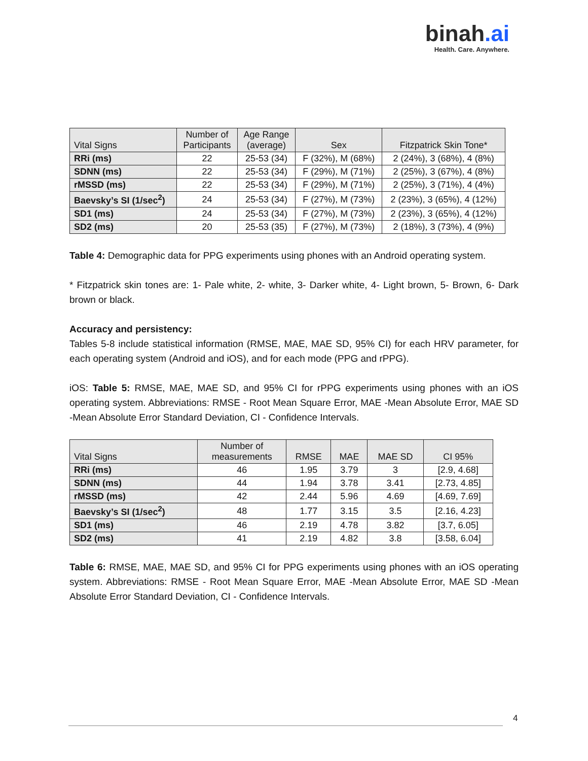binah.ai
Health. Care. Anywhere.
| Vital Signs | Number of Participants | Age Range (average) | Sex | Fitzpatrick Skin Tone* |
| --- | --- | --- | --- | --- |
| RRi (ms) | 22 | 25-53 (34) | F (32%), M (68%) | 2 (24%), 3 (68%), 4 (8%) |
| SDNN (ms) | 22 | 25-53 (34) | F (29%), M (71%) | 2 (25%), 3 (67%), 4 (8%) |
| rMSSD (ms) | 22 | 25-53 (34) | F (29%), M (71%) | 2 (25%), 3 (71%), 4 (4%) |
| Baevsky’s SI (1/sec<sup>2</sup>) | 24 | 25-53 (34) | F (27%), M (73%) | 2 (23%), 3 (65%), 4 (12%) |
| SD1 (ms) | 24 | 25-53 (34) | F (27%), M (73%) | 2 (23%), 3 (65%), 4 (12%) |
| SD2 (ms) | 20 | 25-53 (35) | F (27%), M (73%) | 2 (18%), 3 (73%), 4 (9%) |
Table 4: Demographic data for PPG experiments using phones with an Android operating system.
* Fitzpatrick skin tones are: 1- Pale white, 2- white, 3- Darker white, 4- Light brown, 5- Brown, 6- Dark brown or black.
Accuracy and persistency:
Tables 5-8 include statistical information (RMSE, MAE, MAE SD, 95% CI) for each HRV parameter, for each operating system (Android and iOS), and for each mode (PPG and rPPG).
iOS: Table 5: RMSE, MAE, MAE SD, and 95% CI for rPPG experiments using phones with an iOS operating system. Abbreviations: RMSE - Root Mean Square Error, MAE -Mean Absolute Error, MAE SD -Mean Absolute Error Standard Deviation, CI - Confidence Intervals.
| Vital Signs | Number of measurements | RMSE | MAE | MAE SD | CI 95% |
| --- | --- | --- | --- | --- | --- |
| RRi (ms) | 46 | 1.95 | 3.79 | 3 | [2.9, 4.68] |
| SDNN (ms) | 44 | 1.94 | 3.78 | 3.41 | [2.73, 4.85] |
| rMSSD (ms) | 42 | 2.44 | 5.96 | 4.69 | [4.69, 7.69] |
| Baevsky’s SI (1/sec<sup>2</sup>) | 48 | 1.77 | 3.15 | 3.5 | [2.16, 4.23] |
| SD1 (ms) | 46 | 2.19 | 4.78 | 3.82 | [3.7, 6.05] |
| SD2 (ms) | 41 | 2.19 | 4.82 | 3.8 | [3.58, 6.04] |
Table 6: RMSE, MAE, MAE SD, and 95% CI for PPG experiments using phones with an iOS operating system. Abbreviations: RMSE - Root Mean Square Error, MAE -Mean Absolute Error, MAE SD -Mean Absolute Error Standard Deviation, CI - Confidence Intervals.
4